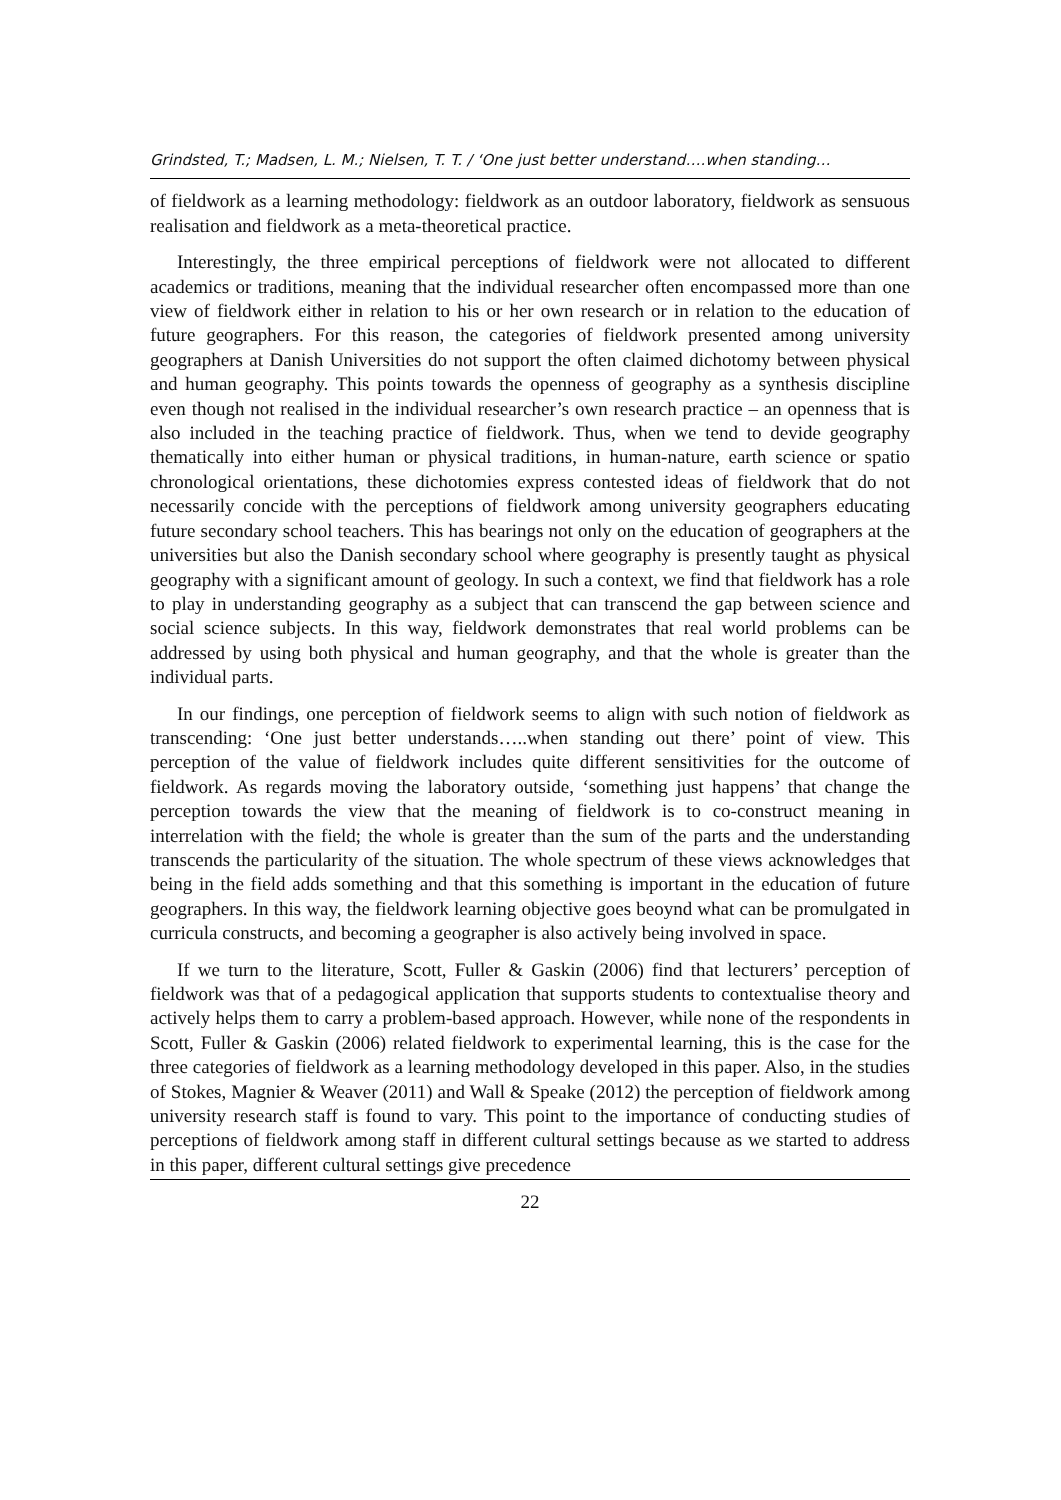Grindsted, T.; Madsen, L. M.; Nielsen, T. T. / ‘One just better understand….when standing…
of fieldwork as a learning methodology: fieldwork as an outdoor laboratory, fieldwork as sensuous realisation and fieldwork as a meta-theoretical practice.
Interestingly, the three empirical perceptions of fieldwork were not allocated to different academics or traditions, meaning that the individual researcher often encompassed more than one view of fieldwork either in relation to his or her own research or in relation to the education of future geographers. For this reason, the categories of fieldwork presented among university geographers at Danish Universities do not support the often claimed dichotomy between physical and human geography. This points towards the openness of geography as a synthesis discipline even though not realised in the individual researcher’s own research practice – an openness that is also included in the teaching practice of fieldwork. Thus, when we tend to devide geography thematically into either human or physical traditions, in human-nature, earth science or spatio chronological orientations, these dichotomies express contested ideas of fieldwork that do not necessarily concide with the perceptions of fieldwork among university geographers educating future secondary school teachers. This has bearings not only on the education of geographers at the universities but also the Danish secondary school where geography is presently taught as physical geography with a significant amount of geology. In such a context, we find that fieldwork has a role to play in understanding geography as a subject that can transcend the gap between science and social science subjects. In this way, fieldwork demonstrates that real world problems can be addressed by using both physical and human geography, and that the whole is greater than the individual parts.
In our findings, one perception of fieldwork seems to align with such notion of fieldwork as transcending: ‘One just better understands…..when standing out there’ point of view. This perception of the value of fieldwork includes quite different sensitivities for the outcome of fieldwork. As regards moving the laboratory outside, ‘something just happens’ that change the perception towards the view that the meaning of fieldwork is to co-construct meaning in interrelation with the field; the whole is greater than the sum of the parts and the understanding transcends the particularity of the situation. The whole spectrum of these views acknowledges that being in the field adds something and that this something is important in the education of future geographers. In this way, the fieldwork learning objective goes beoynd what can be promulgated in curricula constructs, and becoming a geographer is also actively being involved in space.
If we turn to the literature, Scott, Fuller & Gaskin (2006) find that lecturers’ perception of fieldwork was that of a pedagogical application that supports students to contextualise theory and actively helps them to carry a problem-based approach. However, while none of the respondents in Scott, Fuller & Gaskin (2006) related fieldwork to experimental learning, this is the case for the three categories of fieldwork as a learning methodology developed in this paper. Also, in the studies of Stokes, Magnier & Weaver (2011) and Wall & Speake (2012) the perception of fieldwork among university research staff is found to vary. This point to the importance of conducting studies of perceptions of fieldwork among staff in different cultural settings because as we started to address in this paper, different cultural settings give precedence
22